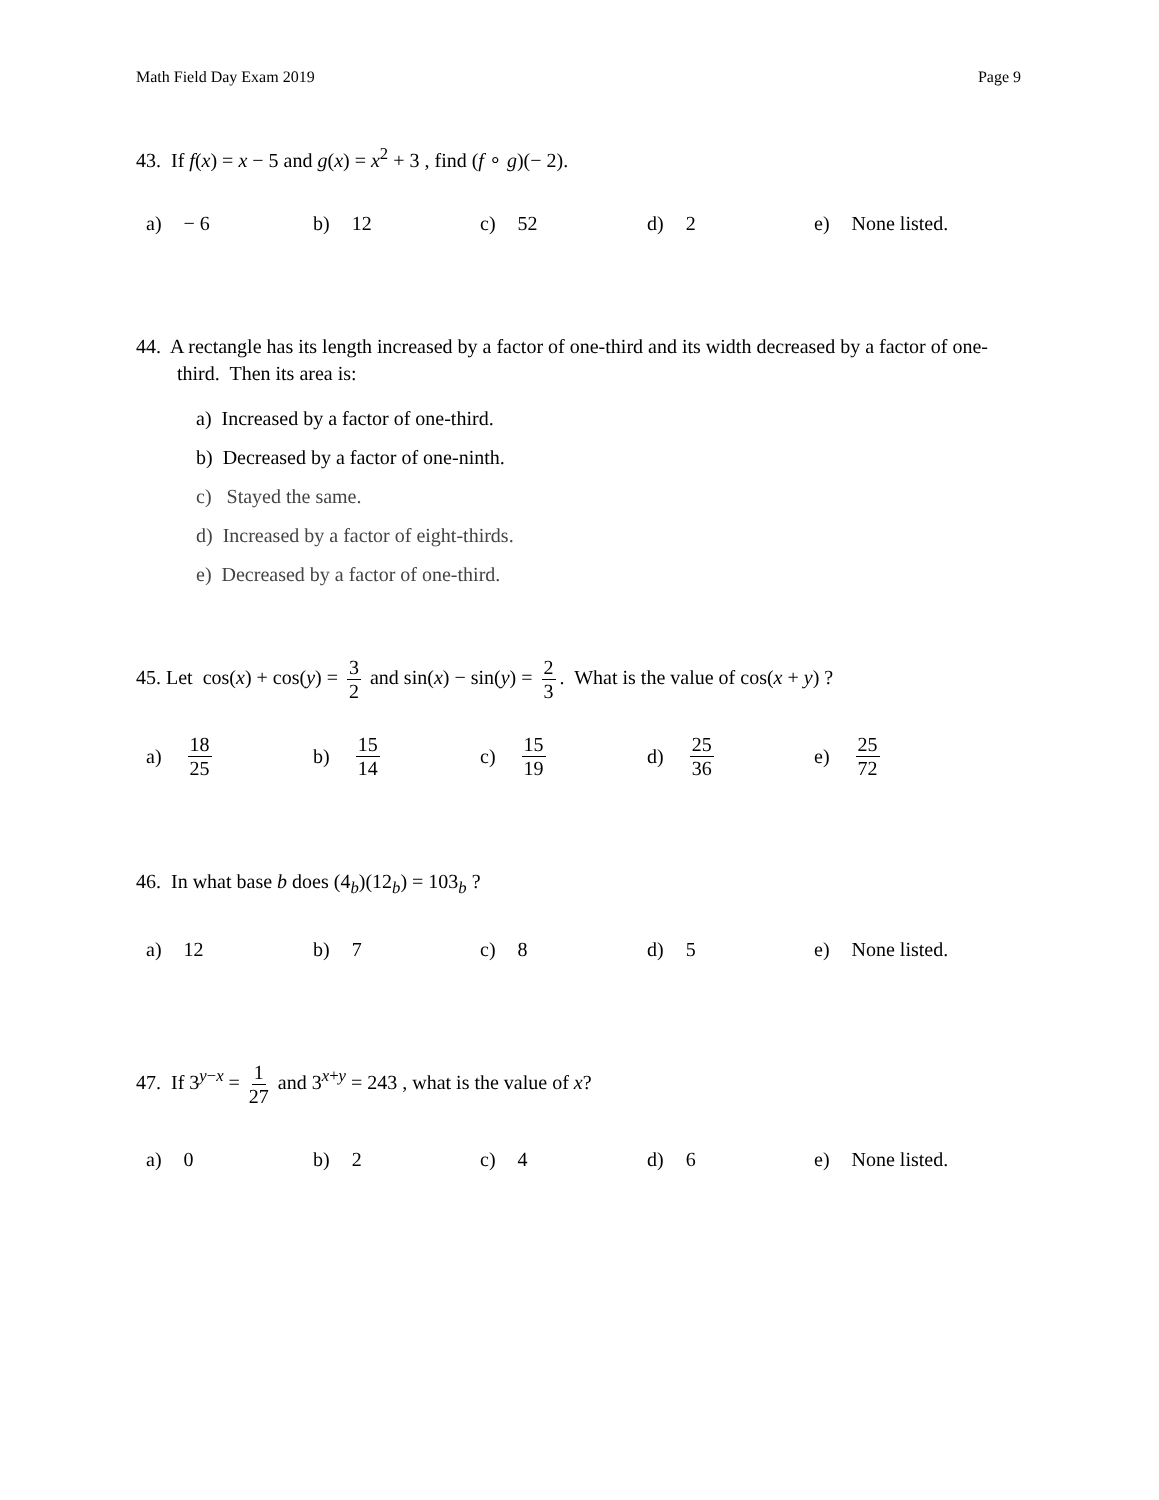Math Field Day Exam 2019 Page 9
43. If f(x) = x − 5 and g(x) = x<sup>2</sup> + 3 , find (f ∘ g)(− 2).
a) − 6 b) 12 c) 52 d) 2 e) None listed.
44. A rectangle has its length increased by a factor of one-third and its width decreased by a factor of one-third. Then its area is:
a) Increased by a factor of one-third.
b) Decreased by a factor of one-ninth.
c) Stayed the same.
d) Increased by a factor of eight-thirds.
e) Decreased by a factor of one-third.
45. Let cos(x) + cos(y) = 3 2 and sin(x) − sin(y) = 2 3. What is the value of cos(x + y) ?
a) 18 25 b) 15 14 c) 15 19 d) 25 36 e) 25 72
46. In what base b does (4<sub>b</sub>)(12<sub>b</sub>) = 103<sub>b</sub> ?
a) 12 b) 7 c) 8 d) 5 e) None listed.
47. If 3<sup>y−x</sup> = 1 27 and 3<sup>x+y</sup> = 243 , what is the value of x?
a) 0 b) 2 c) 4 d) 6 e) None listed.